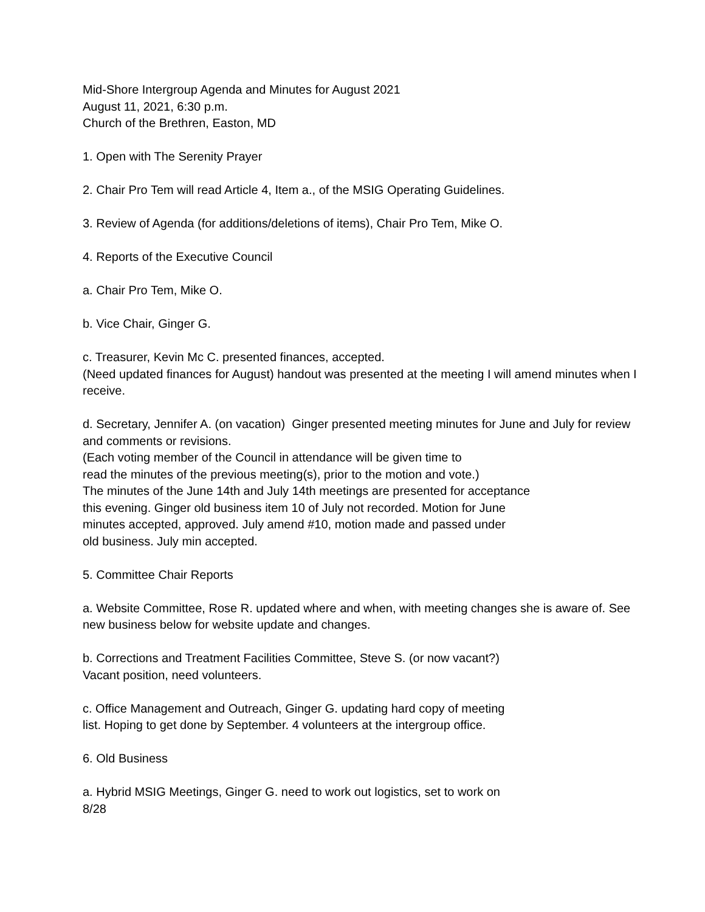Mid-Shore Intergroup Agenda and Minutes for August 2021
August 11, 2021, 6:30 p.m.
Church of the Brethren, Easton, MD
1. Open with The Serenity Prayer
2. Chair Pro Tem will read Article 4, Item a., of the MSIG Operating Guidelines.
3. Review of Agenda (for additions/deletions of items), Chair Pro Tem, Mike O.
4. Reports of the Executive Council
a. Chair Pro Tem, Mike O.
b. Vice Chair, Ginger G.
c. Treasurer, Kevin Mc C. presented finances, accepted.
(Need updated finances for August) handout was presented at the meeting I will amend minutes when I receive.
d. Secretary, Jennifer A. (on vacation) Ginger presented meeting minutes for June and July for review and comments or revisions.
(Each voting member of the Council in attendance will be given time to
read the minutes of the previous meeting(s), prior to the motion and vote.)
The minutes of the June 14th and July 14th meetings are presented for acceptance
this evening. Ginger old business item 10 of July not recorded. Motion for June
minutes accepted, approved. July amend #10, motion made and passed under
old business. July min accepted.
5. Committee Chair Reports
a. Website Committee, Rose R. updated where and when, with meeting changes she is aware of. See new business below for website update and changes.
b. Corrections and Treatment Facilities Committee, Steve S. (or now vacant?)
Vacant position, need volunteers.
c. Office Management and Outreach, Ginger G. updating hard copy of meeting
list. Hoping to get done by September. 4 volunteers at the intergroup office.
6. Old Business
a. Hybrid MSIG Meetings, Ginger G. need to work out logistics, set to work on
8/28